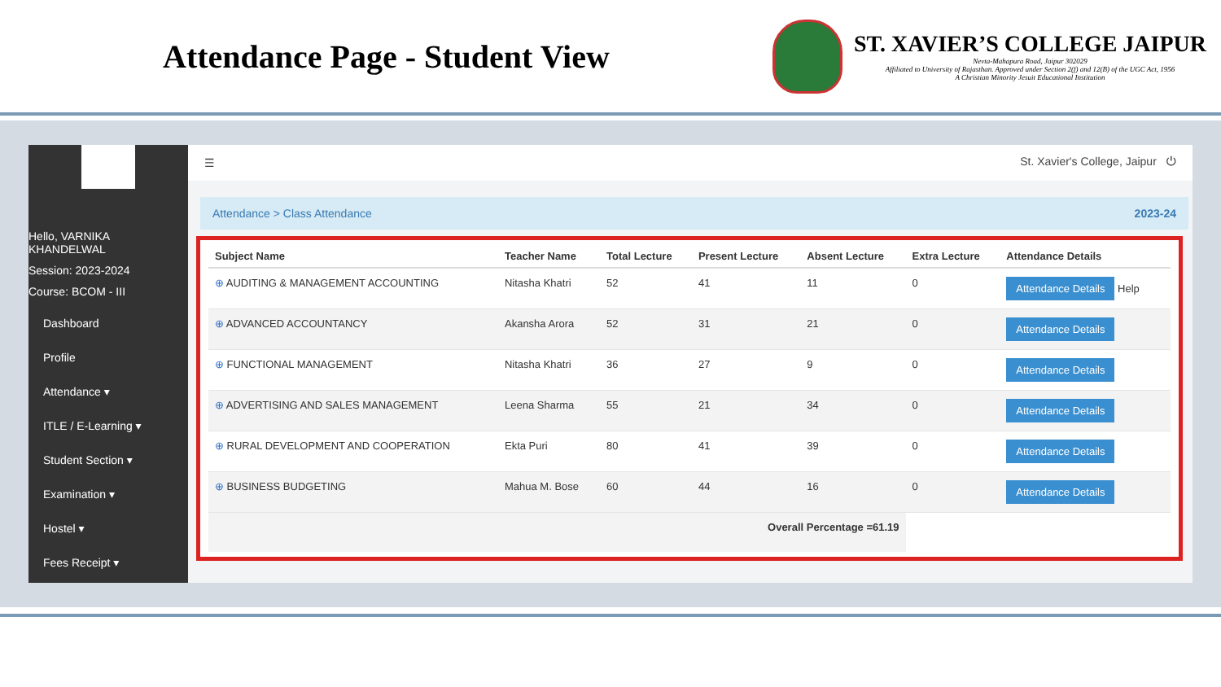Attendance Page - Student View
ST. XAVIER’S COLLEGE JAIPUR
Nevta-Mahapura Road, Jaipur 302029
Affiliated to University of Rajasthan. Approved under Section 2(f) and 12(B) of the UGC Act, 1956
A Christian Minority Jesuit Educational Institution
Hello, VARNIKA KHANDELWAL
Session: 2023-2024
Course: BCOM - III
Dashboard
Profile
Attendance ▾
ITLE / E-Learning ▾
Student Section ▾
Examination ▾
Hostel ▾
Fees Receipt ▾
☰ St. Xavier's College, Jaipur ⏻
Attendance > Class Attendance 2023-24
| Subject Name | Teacher Name | Total Lecture | Present Lecture | Absent Lecture | Extra Lecture | Attendance Details |
| --- | --- | --- | --- | --- | --- | --- |
| ⊕ AUDITING & MANAGEMENT ACCOUNTING | Nitasha Khatri | 52 | 41 | 11 | 0 | Attendance Details Help |
| ⊕ ADVANCED ACCOUNTANCY | Akansha Arora | 52 | 31 | 21 | 0 | Attendance Details |
| ⊕ FUNCTIONAL MANAGEMENT | Nitasha Khatri | 36 | 27 | 9 | 0 | Attendance Details |
| ⊕ ADVERTISING AND SALES MANAGEMENT | Leena Sharma | 55 | 21 | 34 | 0 | Attendance Details |
| ⊕ RURAL DEVELOPMENT AND COOPERATION | Ekta Puri | 80 | 41 | 39 | 0 | Attendance Details |
| ⊕ BUSINESS BUDGETING | Mahua M. Bose | 60 | 44 | 16 | 0 | Attendance Details |
| Overall Percentage =61.19 | | | | | | |